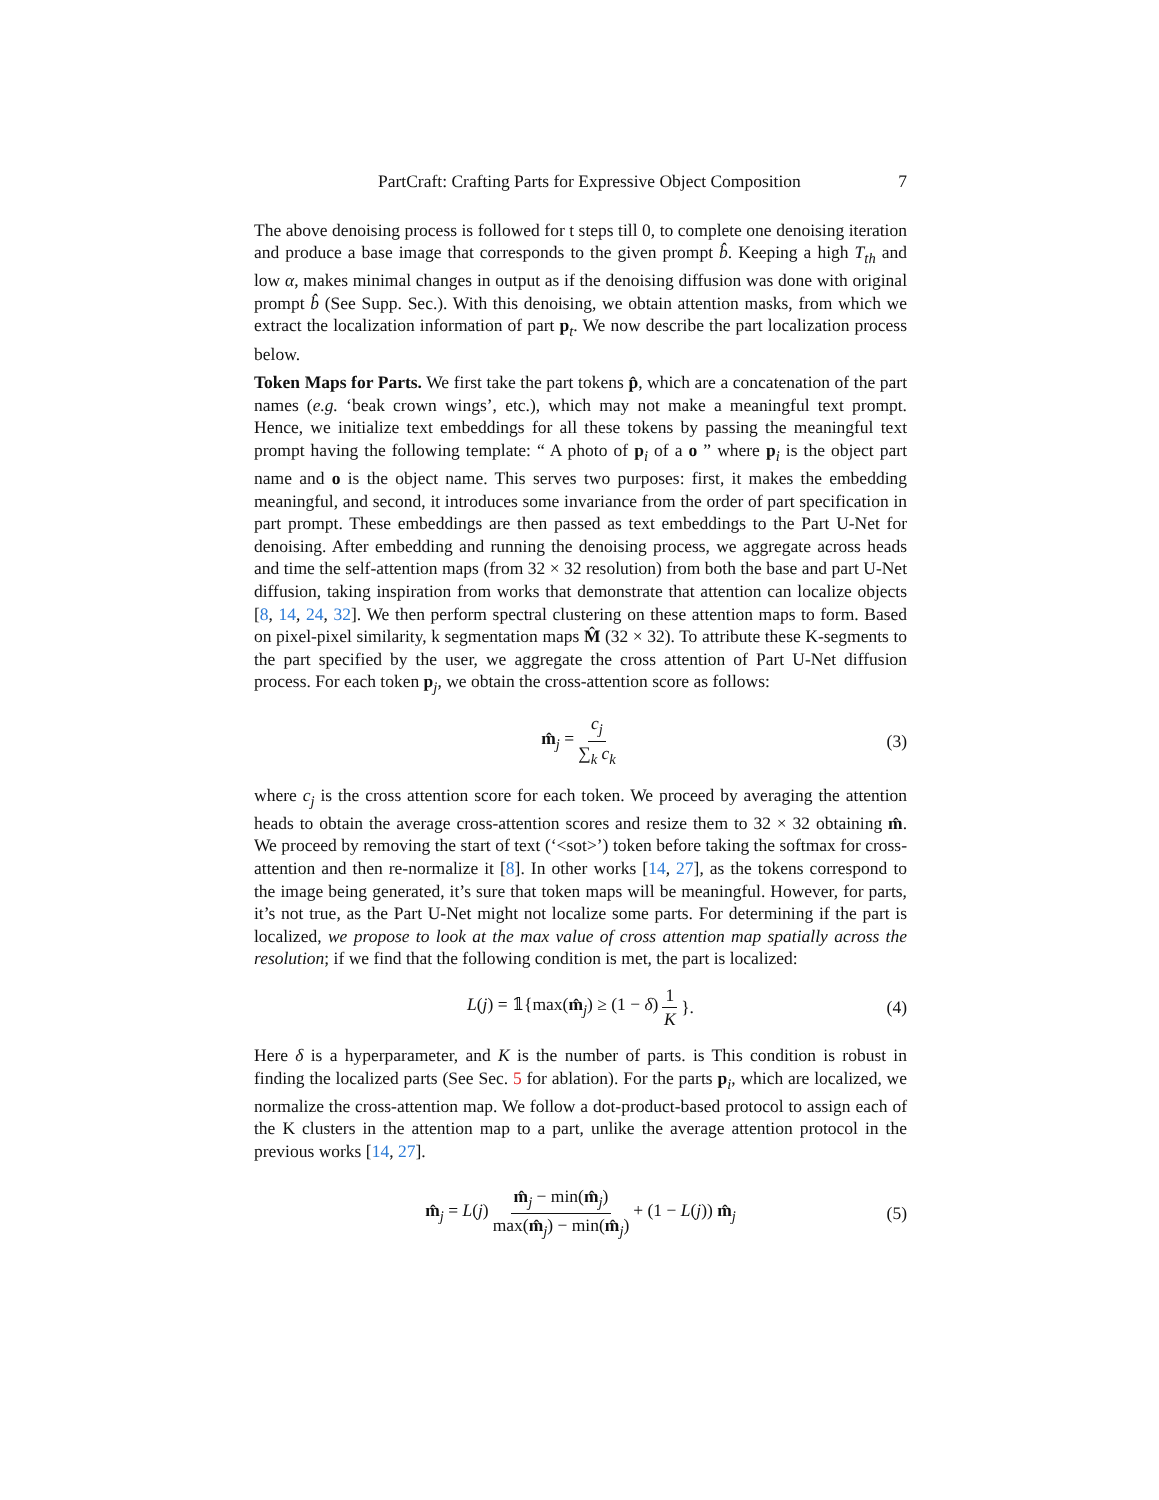PartCraft: Crafting Parts for Expressive Object Composition 7
The above denoising process is followed for t steps till 0, to complete one denoising iteration and produce a base image that corresponds to the given prompt b̂. Keeping a high T<sub>th</sub> and low α, makes minimal changes in output as if the denoising diffusion was done with original prompt b̂ (See Supp. Sec.). With this denoising, we obtain attention masks, from which we extract the localization information of part p<sub>t</sub>. We now describe the part localization process below.
Token Maps for Parts. We first take the part tokens p̂, which are a concatenation of the part names (e.g. ‘beak crown wings’, etc.), which may not make a meaningful text prompt. Hence, we initialize text embeddings for all these tokens by passing the meaningful text prompt having the following template: “ A photo of p<sub>i</sub> of a o ” where p<sub>i</sub> is the object part name and o is the object name. This serves two purposes: first, it makes the embedding meaningful, and second, it introduces some invariance from the order of part specification in part prompt. These embeddings are then passed as text embeddings to the Part U-Net for denoising. After embedding and running the denoising process, we aggregate across heads and time the self-attention maps (from 32 × 32 resolution) from both the base and part U-Net diffusion, taking inspiration from works that demonstrate that attention can localize objects [8, 14, 24, 32]. We then perform spectral clustering on these attention maps to form. Based on pixel-pixel similarity, k segmentation maps M̂ (32 × 32). To attribute these K-segments to the part specified by the user, we aggregate the cross attention of Part U-Net diffusion process. For each token p<sub>j</sub>, we obtain the cross-attention score as follows:
m̂<sub>j</sub> = c<sub>j</sub> ∑<sub>k</sub> c<sub>k</sub> (3)
where c<sub>j</sub> is the cross attention score for each token. We proceed by averaging the attention heads to obtain the average cross-attention scores and resize them to 32 × 32 obtaining m̂. We proceed by removing the start of text (‘<sot>’) token before taking the softmax for cross-attention and then re-normalize it [8]. In other works [14, 27], as the tokens correspond to the image being generated, it’s sure that token maps will be meaningful. However, for parts, it’s not true, as the Part U-Net might not localize some parts. For determining if the part is localized, we propose to look at the max value of cross attention map spatially across the resolution; if we find that the following condition is met, the part is localized:
L(j) = 𝟙{max(m̂<sub>j</sub>) ≥ (1 − δ) 1 K }. (4)
Here δ is a hyperparameter, and K is the number of parts. is This condition is robust in finding the localized parts (See Sec. 5 for ablation). For the parts p<sub>i</sub>, which are localized, we normalize the cross-attention map. We follow a dot-product-based protocol to assign each of the K clusters in the attention map to a part, unlike the average attention protocol in the previous works [14, 27].
m̂<sub>j</sub> = L(j) m̂<sub>j</sub> − min(m̂<sub>j</sub>) max(m̂<sub>j</sub>) − min(m̂<sub>j</sub>) + (1 − L(j)) m̂<sub>j</sub> (5)